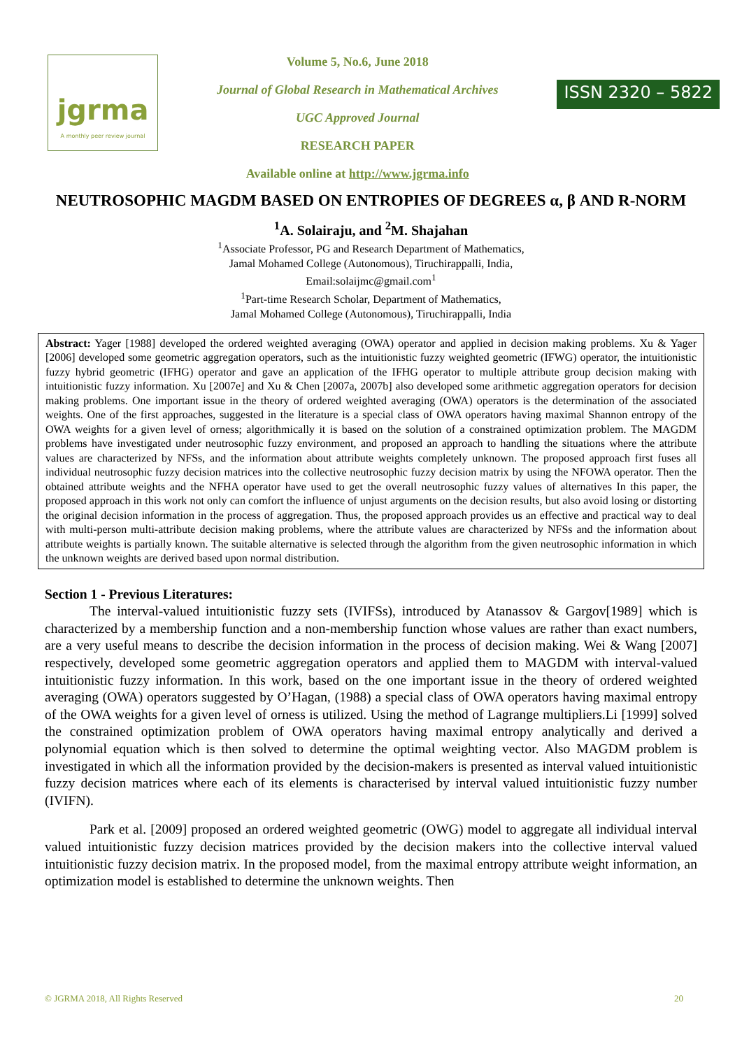jgrma
A monthly peer review journal
Volume 5, No.6, June 2018
Journal of Global Research in Mathematical Archives
UGC Approved Journal
RESEARCH PAPER
Available online at http://www.jgrma.info
ISSN 2320 – 5822
NEUTROSOPHIC MAGDM BASED ON ENTROPIES OF DEGREES α, β AND R-NORM
<sup>1</sup> A. Solairaju, and <sup>2</sup>M. Shajahan
<sup>1</sup>Associate Professor, PG and Research Department of Mathematics,
Jamal Mohamed College (Autonomous), Tiruchirappalli, India,
Email:solaijmc@gmail.com<sup>1</sup>
<sup>1</sup> Part-time Research Scholar, Department of Mathematics,
Jamal Mohamed College (Autonomous), Tiruchirappalli, India
Abstract: Yager [1988] developed the ordered weighted averaging (OWA) operator and applied in decision making problems. Xu & Yager [2006] developed some geometric aggregation operators, such as the intuitionistic fuzzy weighted geometric (IFWG) operator, the intuitionistic fuzzy hybrid geometric (IFHG) operator and gave an application of the IFHG operator to multiple attribute group decision making with intuitionistic fuzzy information. Xu [2007e] and Xu & Chen [2007a, 2007b] also developed some arithmetic aggregation operators for decision making problems. One important issue in the theory of ordered weighted averaging (OWA) operators is the determination of the associated weights. One of the first approaches, suggested in the literature is a special class of OWA operators having maximal Shannon entropy of the OWA weights for a given level of orness; algorithmically it is based on the solution of a constrained optimization problem. The MAGDM problems have investigated under neutrosophic fuzzy environment, and proposed an approach to handling the situations where the attribute values are characterized by NFSs, and the information about attribute weights completely unknown. The proposed approach first fuses all individual neutrosophic fuzzy decision matrices into the collective neutrosophic fuzzy decision matrix by using the NFOWA operator. Then the obtained attribute weights and the NFHA operator have used to get the overall neutrosophic fuzzy values of alternatives In this paper, the proposed approach in this work not only can comfort the influence of unjust arguments on the decision results, but also avoid losing or distorting the original decision information in the process of aggregation. Thus, the proposed approach provides us an effective and practical way to deal with multi-person multi-attribute decision making problems, where the attribute values are characterized by NFSs and the information about attribute weights is partially known. The suitable alternative is selected through the algorithm from the given neutrosophic information in which the unknown weights are derived based upon normal distribution.
Section 1 - Previous Literatures:
The interval-valued intuitionistic fuzzy sets (IVIFSs), introduced by Atanassov & Gargov[1989] which is characterized by a membership function and a non-membership function whose values are rather than exact numbers, are a very useful means to describe the decision information in the process of decision making. Wei & Wang [2007] respectively, developed some geometric aggregation operators and applied them to MAGDM with interval-valued intuitionistic fuzzy information. In this work, based on the one important issue in the theory of ordered weighted averaging (OWA) operators suggested by O’Hagan, (1988) a special class of OWA operators having maximal entropy of the OWA weights for a given level of orness is utilized. Using the method of Lagrange multipliers.Li [1999] solved the constrained optimization problem of OWA operators having maximal entropy analytically and derived a polynomial equation which is then solved to determine the optimal weighting vector. Also MAGDM problem is investigated in which all the information provided by the decision-makers is presented as interval valued intuitionistic fuzzy decision matrices where each of its elements is characterised by interval valued intuitionistic fuzzy number (IVIFN).
Park et al. [2009] proposed an ordered weighted geometric (OWG) model to aggregate all individual interval valued intuitionistic fuzzy decision matrices provided by the decision makers into the collective interval valued intuitionistic fuzzy decision matrix. In the proposed model, from the maximal entropy attribute weight information, an optimization model is established to determine the unknown weights. Then
© JGRMA 2018, All Rights Reserved 20